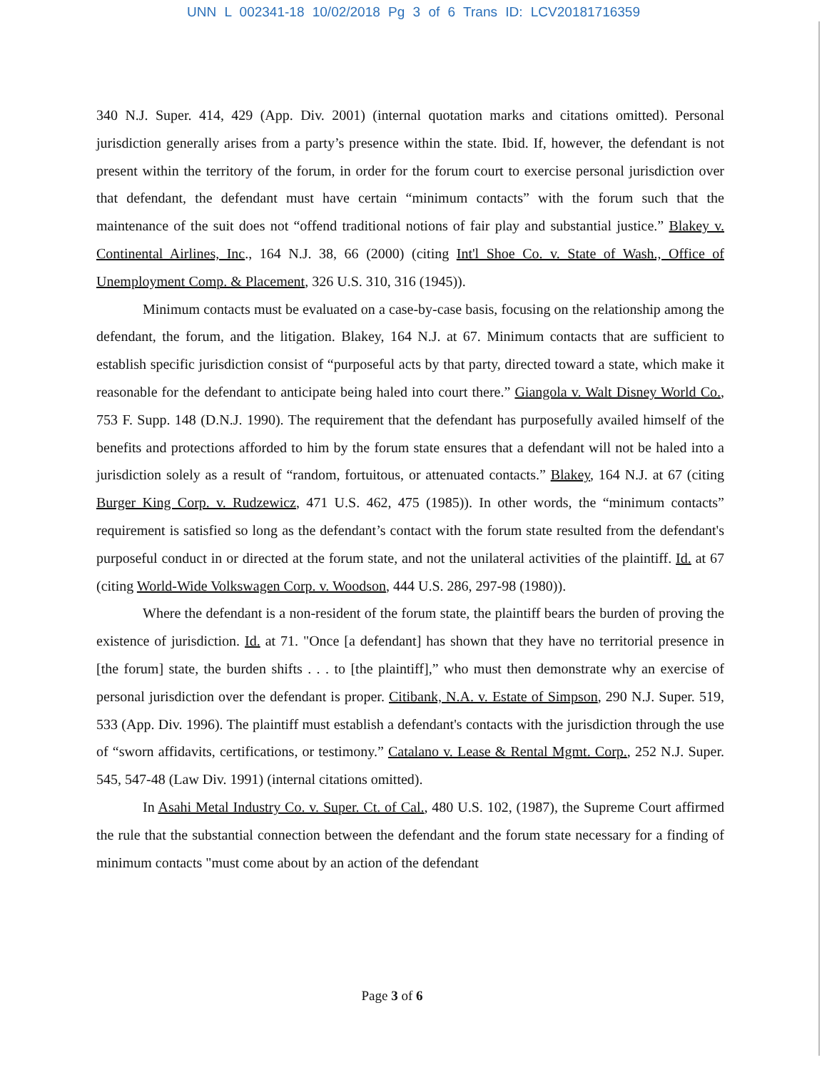UNN L 002341-18 10/02/2018 Pg 3 of 6 Trans ID: LCV20181716359
340 N.J. Super. 414, 429 (App. Div. 2001) (internal quotation marks and citations omitted). Personal jurisdiction generally arises from a party’s presence within the state. Ibid. If, however, the defendant is not present within the territory of the forum, in order for the forum court to exercise personal jurisdiction over that defendant, the defendant must have certain “minimum contacts” with the forum such that the maintenance of the suit does not “offend traditional notions of fair play and substantial justice.” Blakey v. Continental Airlines, Inc., 164 N.J. 38, 66 (2000) (citing Int'l Shoe Co. v. State of Wash., Office of Unemployment Comp. & Placement, 326 U.S. 310, 316 (1945)).
Minimum contacts must be evaluated on a case-by-case basis, focusing on the relationship among the defendant, the forum, and the litigation. Blakey, 164 N.J. at 67. Minimum contacts that are sufficient to establish specific jurisdiction consist of “purposeful acts by that party, directed toward a state, which make it reasonable for the defendant to anticipate being haled into court there.” Giangola v. Walt Disney World Co., 753 F. Supp. 148 (D.N.J. 1990). The requirement that the defendant has purposefully availed himself of the benefits and protections afforded to him by the forum state ensures that a defendant will not be haled into a jurisdiction solely as a result of “random, fortuitous, or attenuated contacts.” Blakey, 164 N.J. at 67 (citing Burger King Corp. v. Rudzewicz, 471 U.S. 462, 475 (1985)). In other words, the “minimum contacts” requirement is satisfied so long as the defendant’s contact with the forum state resulted from the defendant's purposeful conduct in or directed at the forum state, and not the unilateral activities of the plaintiff. Id. at 67 (citing World-Wide Volkswagen Corp. v. Woodson, 444 U.S. 286, 297-98 (1980)).
Where the defendant is a non-resident of the forum state, the plaintiff bears the burden of proving the existence of jurisdiction. Id. at 71. "Once [a defendant] has shown that they have no territorial presence in [the forum] state, the burden shifts . . . to [the plaintiff],” who must then demonstrate why an exercise of personal jurisdiction over the defendant is proper. Citibank, N.A. v. Estate of Simpson, 290 N.J. Super. 519, 533 (App. Div. 1996). The plaintiff must establish a defendant's contacts with the jurisdiction through the use of “sworn affidavits, certifications, or testimony.” Catalano v. Lease & Rental Mgmt. Corp., 252 N.J. Super. 545, 547-48 (Law Div. 1991) (internal citations omitted).
In Asahi Metal Industry Co. v. Super. Ct. of Cal., 480 U.S. 102, (1987), the Supreme Court affirmed the rule that the substantial connection between the defendant and the forum state necessary for a finding of minimum contacts "must come about by an action of the defendant
Page 3 of 6